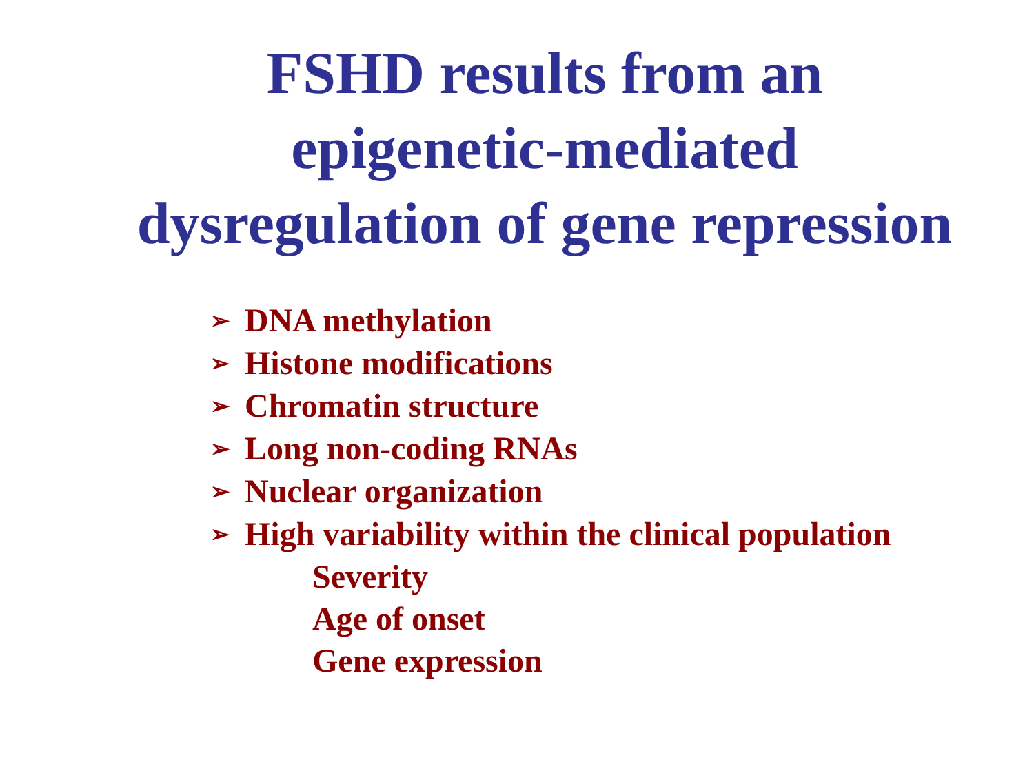FSHD results from an
epigenetic-mediated
dysregulation of gene repression
➢ DNA methylation
➢ Histone modifications
➢ Chromatin structure
➢ Long non-coding RNAs
➢ Nuclear organization
➢ High variability within the clinical population
Severity
Age of onset
Gene expression